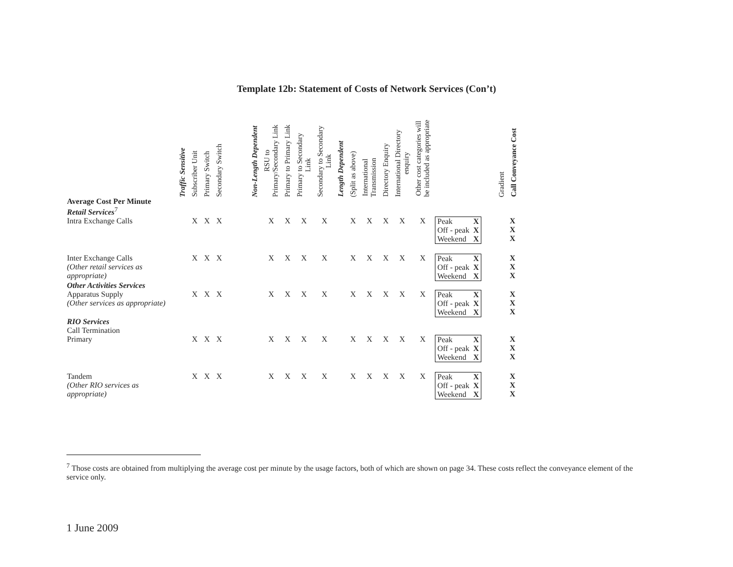Template 12b: Statement of Costs of Network Services (Con’t)
| | Traffic Sensitive | Subscriber Unit | Primary Switch | Secondary Switch | | Non-Length Dependent | RSU to Primary/Secondary Link | Primary to Primary Link | Primary to Secondary Link | Secondary to Secondary Link | Length Dependent | (Split as above) | International Transmission | Directory Enquiry | International Directory enquiry | Other cost categories will be included as appropriate | | Gradient | Call Conveyance Cost |
| --- | --- | --- | --- | --- | --- | --- | --- | --- | --- | --- | --- | --- | --- | --- | --- | --- | --- | --- | --- |
| Average Cost Per Minute Retail Services<sup>7</sup> | | | | | | | | | | | | | | | | | | | |
| Intra Exchange Calls | | X | X | X | | | X | X | X | X | | X | X | X | X | X | / Peak / X / / Off - peak / X / / Weekend / X / | | X X X |
| Inter Exchange Calls (Other retail services as appropriate) | | X | X | X | | | X | X | X | X | | X | X | X | X | X | / Peak / X / / Off - peak / X / / Weekend / X / | | X X X |
| Other Activities Services | | | | | | | | | | | | | | | | | | | |
| Apparatus Supply (Other services as appropriate) | | X | X | X | | | X | X | X | X | | X | X | X | X | X | / Peak / X / / Off - peak / X / / Weekend / X / | | X X X |
| RIO Services Call Termination | | | | | | | | | | | | | | | | | | | |
| Primary | | X | X | X | | | X | X | X | X | | X | X | X | X | X | / Peak / X / / Off - peak / X / / Weekend / X / | | X X X |
| Tandem (Other RIO services as appropriate) | | X | X | X | | | X | X | X | X | | X | X | X | X | X | / Peak / X / / Off - peak / X / / Weekend / X / | | X X X |
<sup>7</sup> Those costs are obtained from multiplying the average cost per minute by the usage factors, both of which are shown on page 34. These costs reflect the conveyance element of the service only.
1 June 2009